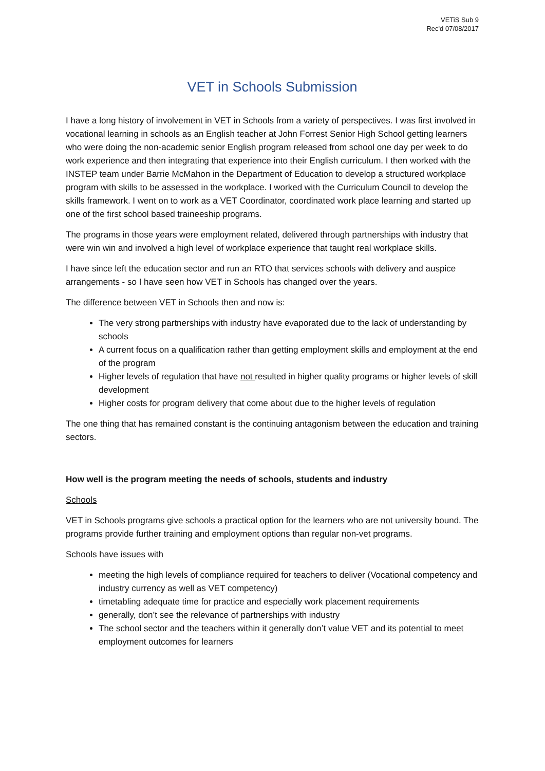VETiS Sub 9
Rec'd 07/08/2017
VET in Schools Submission
I have a long history of involvement in VET in Schools from a variety of perspectives. I was first involved in vocational learning in schools as an English teacher at John Forrest Senior High School getting learners who were doing the non-academic senior English program released from school one day per week to do work experience and then integrating that experience into their English curriculum. I then worked with the INSTEP team under Barrie McMahon in the Department of Education to develop a structured workplace program with skills to be assessed in the workplace. I worked with the Curriculum Council to develop the skills framework. I went on to work as a VET Coordinator, coordinated work place learning and started up one of the first school based traineeship programs.
The programs in those years were employment related, delivered through partnerships with industry that were win win and involved a high level of workplace experience that taught real workplace skills.
I have since left the education sector and run an RTO that services schools with delivery and auspice arrangements - so I have seen how VET in Schools has changed over the years.
The difference between VET in Schools then and now is:
The very strong partnerships with industry have evaporated due to the lack of understanding by schools
A current focus on a qualification rather than getting employment skills and employment at the end of the program
Higher levels of regulation that have not resulted in higher quality programs or higher levels of skill development
Higher costs for program delivery that come about due to the higher levels of regulation
The one thing that has remained constant is the continuing antagonism between the education and training sectors.
How well is the program meeting the needs of schools, students and industry
Schools
VET in Schools programs give schools a practical option for the learners who are not university bound. The programs provide further training and employment options than regular non-vet programs.
Schools have issues with
meeting the high levels of compliance required for teachers to deliver (Vocational competency and industry currency as well as VET competency)
timetabling adequate time for practice and especially work placement requirements
generally, don’t see the relevance of partnerships with industry
The school sector and the teachers within it generally don’t value VET and its potential to meet employment outcomes for learners